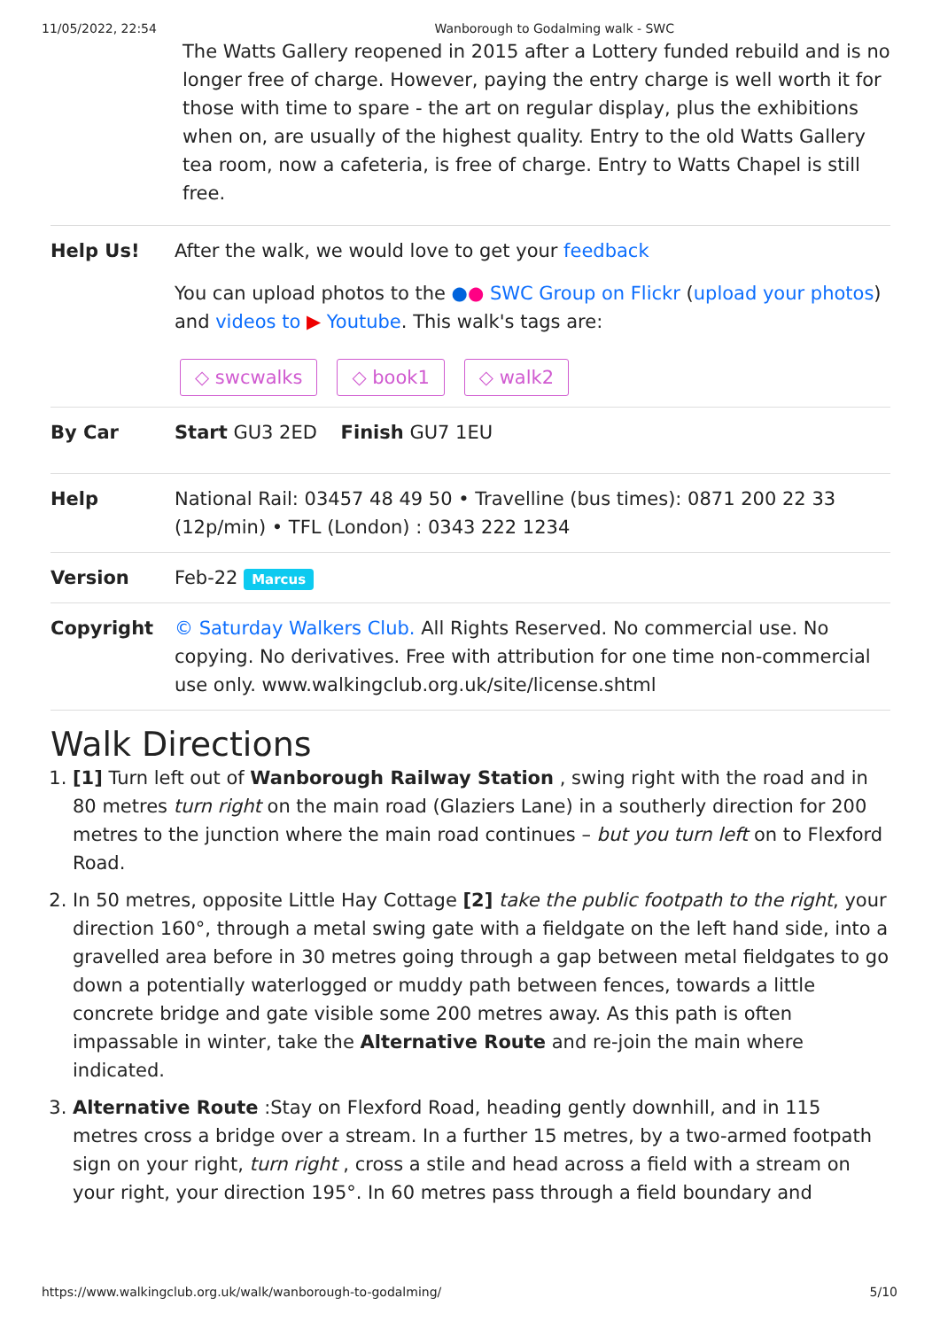11/05/2022, 22:54 Wanborough to Godalming walk - SWC
The Watts Gallery reopened in 2015 after a Lottery funded rebuild and is no longer free of charge. However, paying the entry charge is well worth it for those with time to spare - the art on regular display, plus the exhibitions when on, are usually of the highest quality. Entry to the old Watts Gallery tea room, now a cafeteria, is free of charge. Entry to Watts Chapel is still free.
| Help Us! | After the walk, we would love to get your feedback You can upload photos to the ● ● SWC Group on Flickr ( upload your photos ) and videos to ▶ Youtube . This walk's tags are: ◇ swcwalks ◇ book1 ◇ walk2 |
| By Car | Start GU3 2ED Finish GU7 1EU |
| Help | National Rail: 03457 48 49 50 • Travelline (bus times): 0871 200 22 33 (12p/min) • TFL (London) : 0343 222 1234 |
| Version | Feb-22 Marcus |
| Copyright | © Saturday Walkers Club. All Rights Reserved. No commercial use. No copying. No derivatives. Free with attribution for one time non-commercial use only. www.walkingclub.org.uk/site/license.shtml |
Walk Directions
1. [1] Turn left out of Wanborough Railway Station , swing right with the road and in 80 metres turn right on the main road (Glaziers Lane) in a southerly direction for 200 metres to the junction where the main road continues – but you turn left on to Flexford Road.
2. In 50 metres, opposite Little Hay Cottage [2] take the public footpath to the right, your direction 160°, through a metal swing gate with a fieldgate on the left hand side, into a gravelled area before in 30 metres going through a gap between metal fieldgates to go down a potentially waterlogged or muddy path between fences, towards a little concrete bridge and gate visible some 200 metres away. As this path is often impassable in winter, take the Alternative Route and re-join the main where indicated.
3. Alternative Route :Stay on Flexford Road, heading gently downhill, and in 115 metres cross a bridge over a stream. In a further 15 metres, by a two-armed footpath sign on your right, turn right , cross a stile and head across a field with a stream on your right, your direction 195°. In 60 metres pass through a field boundary and
https://www.walkingclub.org.uk/walk/wanborough-to-godalming/ 5/10